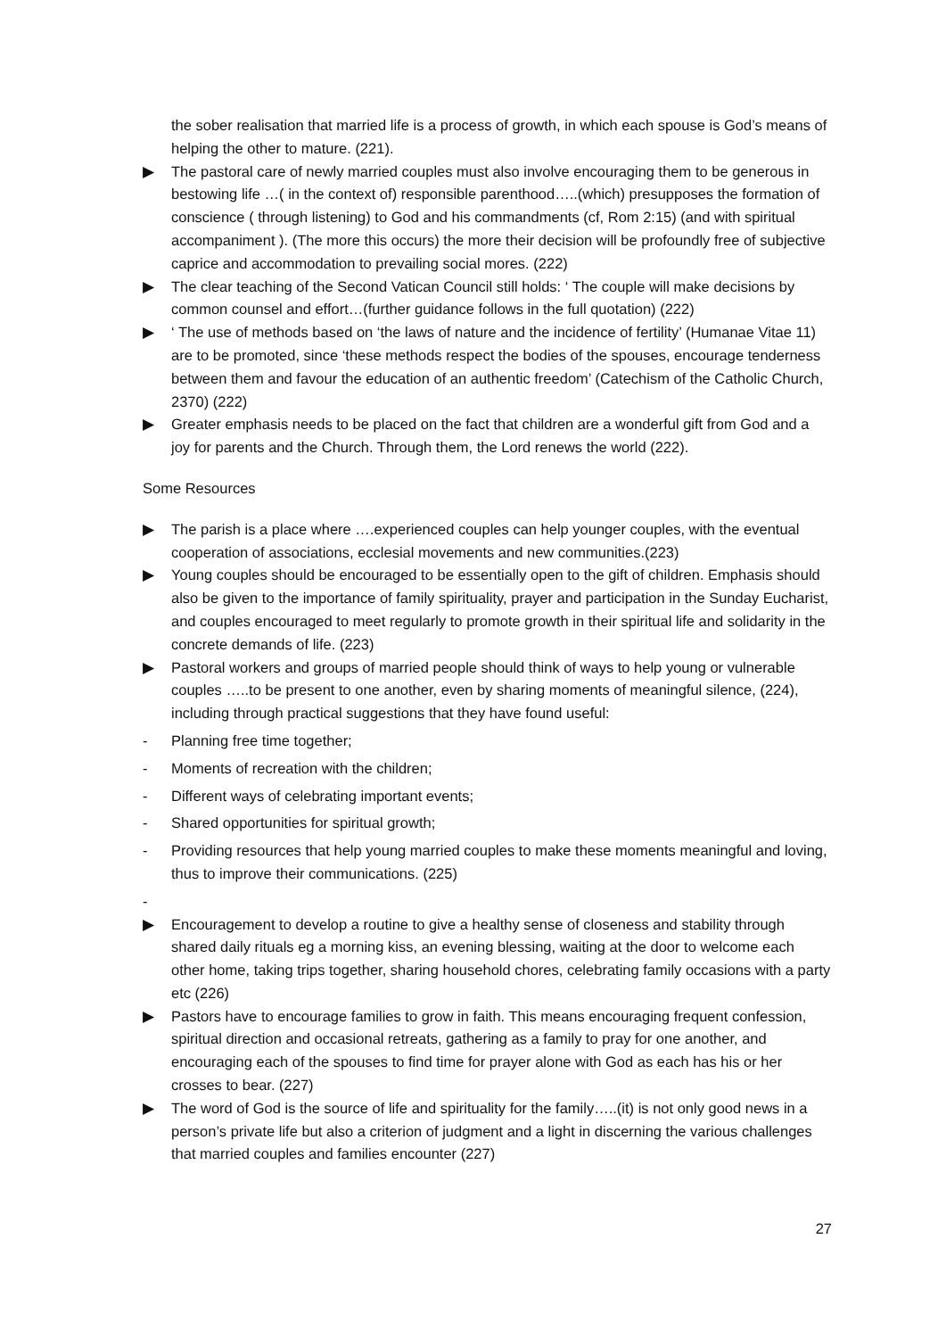the sober realisation that married life is a process of growth, in which each spouse is God’s means of helping the other to mature. (221).
▶ The pastoral care of newly married couples must also involve encouraging them to be generous in bestowing life …( in the context of) responsible parenthood…..(which) presupposes the formation of conscience ( through listening) to God and his commandments (cf, Rom 2:15) (and with spiritual accompaniment ). (The more this occurs) the more their decision will be profoundly free of subjective caprice and accommodation to prevailing social mores. (222)
▶ The clear teaching of the Second Vatican Council still holds: ‘ The couple will make decisions by common counsel and effort…(further guidance follows in the full quotation) (222)
▶ ‘ The use of methods based on ‘the laws of nature and the incidence of fertility’ (Humanae Vitae 11) are to be promoted, since ‘these methods respect the bodies of the spouses, encourage tenderness between them and favour the education of an authentic freedom’ (Catechism of the Catholic Church, 2370) (222)
▶ Greater emphasis needs to be placed on the fact that children are a wonderful gift from God and a joy for parents and the Church. Through them, the Lord renews the world (222).
Some Resources
▶ The parish is a place where ….experienced couples can help younger couples, with the eventual cooperation of associations, ecclesial movements and new communities.(223)
▶ Young couples should be encouraged to be essentially open to the gift of children. Emphasis should also be given to the importance of family spirituality, prayer and participation in the Sunday Eucharist, and couples encouraged to meet regularly to promote growth in their spiritual life and solidarity in the concrete demands of life. (223)
▶ Pastoral workers and groups of married people should think of ways to help young or vulnerable couples …..to be present to one another, even by sharing moments of meaningful silence, (224), including through practical suggestions that they have found useful:
- Planning free time together;
- Moments of recreation with the children;
- Different ways of celebrating important events;
- Shared opportunities for spiritual growth;
- Providing resources that help young married couples to make these moments meaningful and loving, thus to improve their communications. (225)
-
▶ Encouragement to develop a routine to give a healthy sense of closeness and stability through shared daily rituals eg a morning kiss, an evening blessing, waiting at the door to welcome each other home, taking trips together, sharing household chores, celebrating family occasions with a party etc (226)
▶ Pastors have to encourage families to grow in faith. This means encouraging frequent confession, spiritual direction and occasional retreats, gathering as a family to pray for one another, and encouraging each of the spouses to find time for prayer alone with God as each has his or her crosses to bear. (227)
▶ The word of God is the source of life and spirituality for the family…..(it) is not only good news in a person’s private life but also a criterion of judgment and a light in discerning the various challenges that married couples and families encounter (227)
27